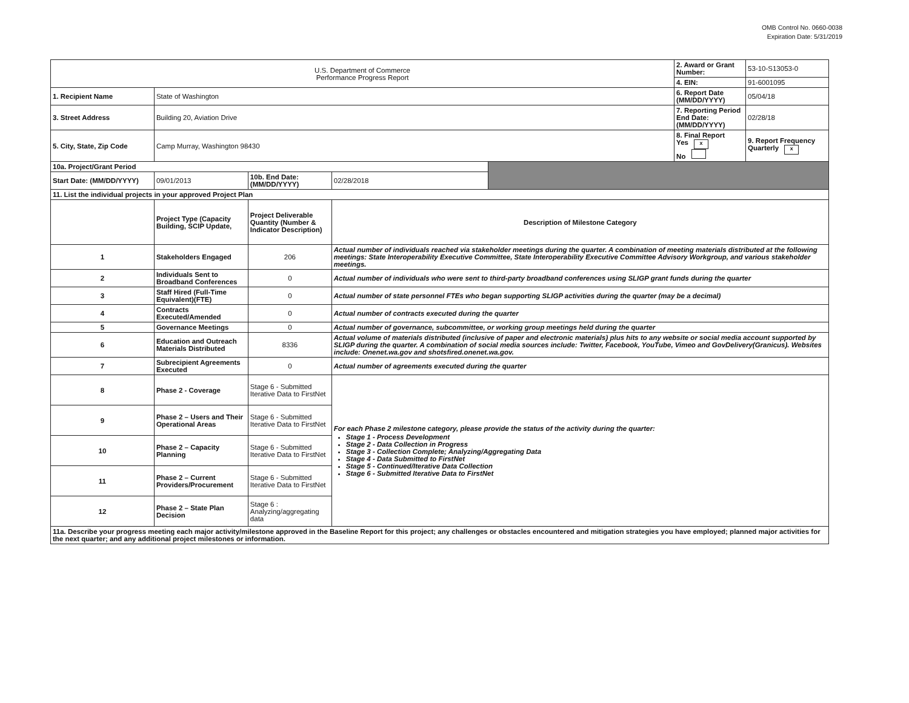OMB Control No. 0660-0038
Expiration Date: 5/31/2019
| U.S. Department of Commerce Performance Progress Report | | | | | 2. Award or Grant Number: | 53-10-S13053-0 |
| | | | | | 4. EIN: | 91-6001095 |
| 1. Recipient Name | State of Washington | | | | 6. Report Date (MM/DD/YYYY) | 05/04/18 |
| 3. Street Address | Building 20, Aviation Drive | | | | 7. Reporting Period End Date: (MM/DD/YYYY) | 02/28/18 |
| 5. City, State, Zip Code | Camp Murray, Washington 98430 | | | | 8. Final Report Yes x No | 9. Report Frequency Quarterly x |
| 10a. Project/Grant Period | | | | | | |
| Start Date: (MM/DD/YYYY) | 09/01/2013 | 10b. End Date: (MM/DD/YYYY) | 02/28/2018 | | | |
| 11. List the individual projects in your approved Project Plan | | | | | | |
| | Project Type (Capacity Building, SCIP Update, | Project Deliverable Quantity (Number & Indicator Description) | Description of Milestone Category | | | |
| 1 | Stakeholders Engaged | 206 | Actual number of individuals reached via stakeholder meetings during the quarter. A combination of meeting materials distributed at the following meetings: State Interoperability Executive Committee, State Interoperability Executive Committee Advisory Workgroup, and various stakeholder meetings. | | | |
| 2 | Individuals Sent to Broadband Conferences | 0 | Actual number of individuals who were sent to third-party broadband conferences using SLIGP grant funds during the quarter | | | |
| 3 | Staff Hired (Full-Time Equivalent)(FTE) | 0 | Actual number of state personnel FTEs who began supporting SLIGP activities during the quarter (may be a decimal) | | | |
| 4 | Contracts Executed/Amended | 0 | Actual number of contracts executed during the quarter | | | |
| 5 | Governance Meetings | 0 | Actual number of governance, subcommittee, or working group meetings held during the quarter | | | |
| 6 | Education and Outreach Materials Distributed | 8336 | Actual volume of materials distributed (inclusive of paper and electronic materials) plus hits to any website or social media account supported by SLIGP during the quarter. A combination of social media sources include: Twitter, Facebook, YouTube, Vimeo and GovDelivery(Granicus). Websites include: Onenet.wa.gov and shotsfired.onenet.wa.gov. | | | |
| 7 | Subrecipient Agreements Executed | 0 | Actual number of agreements executed during the quarter | | | |
| 8 | Phase 2 - Coverage | Stage 6 - Submitted Iterative Data to FirstNet | For each Phase 2 milestone category, please provide the status of the activity during the quarter: Stage 1 - Process Development Stage 2 - Data Collection in Progress Stage 3 - Collection Complete; Analyzing/Aggregating Data Stage 4 - Data Submitted to FirstNet Stage 5 - Continued/Iterative Data Collection Stage 6 - Submitted Iterative Data to FirstNet | | | |
| 9 | Phase 2 – Users and Their Operational Areas | Stage 6 - Submitted Iterative Data to FirstNet | | | | |
| 10 | Phase 2 – Capacity Planning | Stage 6 - Submitted Iterative Data to FirstNet | | | | |
| 11 | Phase 2 – Current Providers/Procurement | Stage 6 - Submitted Iterative Data to FirstNet | | | | |
| 12 | Phase 2 – State Plan Decision | Stage 6 : Analyzing/aggregating data | | | | |
| 11a. Describe your progress meeting each major activity/milestone approved in the Baseline Report for this project; any challenges or obstacles encountered and mitigation strategies you have employed; planned major activities for the next quarter; and any additional project milestones or information. | | | | | | |